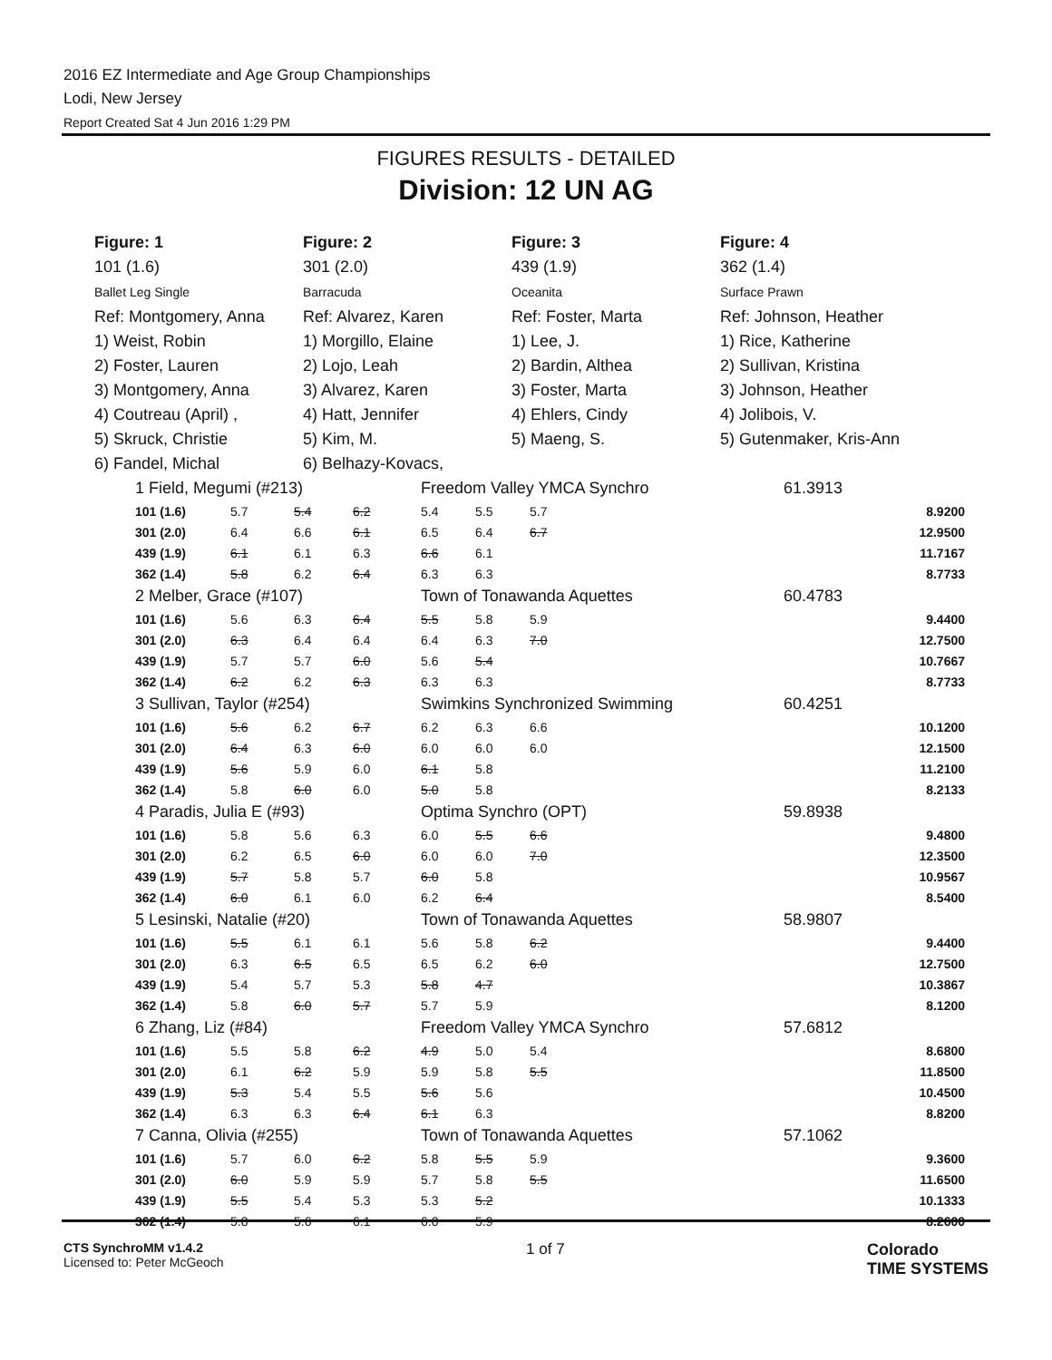2016 EZ Intermediate and Age Group Championships
Lodi, New Jersey
Report Created Sat 4 Jun 2016 1:29 PM
FIGURES RESULTS - DETAILED
Division: 12 UN AG
Figure: 1
101 (1.6)
Ballet Leg Single
Ref: Montgomery, Anna
1) Weist, Robin
2) Foster, Lauren
3) Montgomery, Anna
4) Coutreau (April) ,
5) Skruck, Christie
6) Fandel, Michal
Figure: 2
301 (2.0)
Barracuda
Ref: Alvarez, Karen
1) Morgillo, Elaine
2) Lojo, Leah
3) Alvarez, Karen
4) Hatt, Jennifer
5) Kim, M.
6) Belhazy-Kovacs,
Figure: 3
439 (1.9)
Oceanita
Ref: Foster, Marta
1) Lee, J.
2) Bardin, Althea
3) Foster, Marta
4) Ehlers, Cindy
5) Maeng, S.
Figure: 4
362 (1.4)
Surface Prawn
Ref: Johnson, Heather
1) Rice, Katherine
2) Sullivan, Kristina
3) Johnson, Heather
4) Jolibois, V.
5) Gutenmaker, Kris-Ann
| | 1 Field, Megumi (#213) | | | | | Freedom Valley YMCA Synchro | | 61.3913 |
| | 101 (1.6) | 5.7 | 5.4 | 6.2 | 5.4 | 5.5 | 5.7 | 8.9200 |
| | 301 (2.0) | 6.4 | 6.6 | 6.1 | 6.5 | 6.4 | 6.7 | 12.9500 |
| | 439 (1.9) | 6.1 | 6.1 | 6.3 | 6.6 | 6.1 | | 11.7167 |
| | 362 (1.4) | 5.8 | 6.2 | 6.4 | 6.3 | 6.3 | | 8.7733 |
| | 2 Melber, Grace (#107) | | | | | Town of Tonawanda Aquettes | | 60.4783 |
| | 101 (1.6) | 5.6 | 6.3 | 6.4 | 5.5 | 5.8 | 5.9 | 9.4400 |
| | 301 (2.0) | 6.3 | 6.4 | 6.4 | 6.4 | 6.3 | 7.0 | 12.7500 |
| | 439 (1.9) | 5.7 | 5.7 | 6.0 | 5.6 | 5.4 | | 10.7667 |
| | 362 (1.4) | 6.2 | 6.2 | 6.3 | 6.3 | 6.3 | | 8.7733 |
| | 3 Sullivan, Taylor (#254) | | | | | Swimkins Synchronized Swimming | | 60.4251 |
| | 101 (1.6) | 5.6 | 6.2 | 6.7 | 6.2 | 6.3 | 6.6 | 10.1200 |
| | 301 (2.0) | 6.4 | 6.3 | 6.0 | 6.0 | 6.0 | 6.0 | 12.1500 |
| | 439 (1.9) | 5.6 | 5.9 | 6.0 | 6.1 | 5.8 | | 11.2100 |
| | 362 (1.4) | 5.8 | 6.0 | 6.0 | 5.0 | 5.8 | | 8.2133 |
| | 4 Paradis, Julia E (#93) | | | | | Optima Synchro (OPT) | | 59.8938 |
| | 101 (1.6) | 5.8 | 5.6 | 6.3 | 6.0 | 5.5 | 6.6 | 9.4800 |
| | 301 (2.0) | 6.2 | 6.5 | 6.0 | 6.0 | 6.0 | 7.0 | 12.3500 |
| | 439 (1.9) | 5.7 | 5.8 | 5.7 | 6.0 | 5.8 | | 10.9567 |
| | 362 (1.4) | 6.0 | 6.1 | 6.0 | 6.2 | 6.4 | | 8.5400 |
| | 5 Lesinski, Natalie (#20) | | | | | Town of Tonawanda Aquettes | | 58.9807 |
| | 101 (1.6) | 5.5 | 6.1 | 6.1 | 5.6 | 5.8 | 6.2 | 9.4400 |
| | 301 (2.0) | 6.3 | 6.5 | 6.5 | 6.5 | 6.2 | 6.0 | 12.7500 |
| | 439 (1.9) | 5.4 | 5.7 | 5.3 | 5.8 | 4.7 | | 10.3867 |
| | 362 (1.4) | 5.8 | 6.0 | 5.7 | 5.7 | 5.9 | | 8.1200 |
| | 6 Zhang, Liz (#84) | | | | | Freedom Valley YMCA Synchro | | 57.6812 |
| | 101 (1.6) | 5.5 | 5.8 | 6.2 | 4.9 | 5.0 | 5.4 | 8.6800 |
| | 301 (2.0) | 6.1 | 6.2 | 5.9 | 5.9 | 5.8 | 5.5 | 11.8500 |
| | 439 (1.9) | 5.3 | 5.4 | 5.5 | 5.6 | 5.6 | | 10.4500 |
| | 362 (1.4) | 6.3 | 6.3 | 6.4 | 6.1 | 6.3 | | 8.8200 |
| | 7 Canna, Olivia (#255) | | | | | Town of Tonawanda Aquettes | | 57.1062 |
| | 101 (1.6) | 5.7 | 6.0 | 6.2 | 5.8 | 5.5 | 5.9 | 9.3600 |
| | 301 (2.0) | 6.0 | 5.9 | 5.9 | 5.7 | 5.8 | 5.5 | 11.6500 |
| | 439 (1.9) | 5.5 | 5.4 | 5.3 | 5.3 | 5.2 | | 10.1333 |
| | 362 (1.4) | 5.8 | 5.6 | 6.1 | 6.0 | 5.9 | | 8.2600 |
CTS SynchroMM v1.4.2
Licensed to: Peter McGeoch
1 of 7 Colorado
TIME SYSTEMS